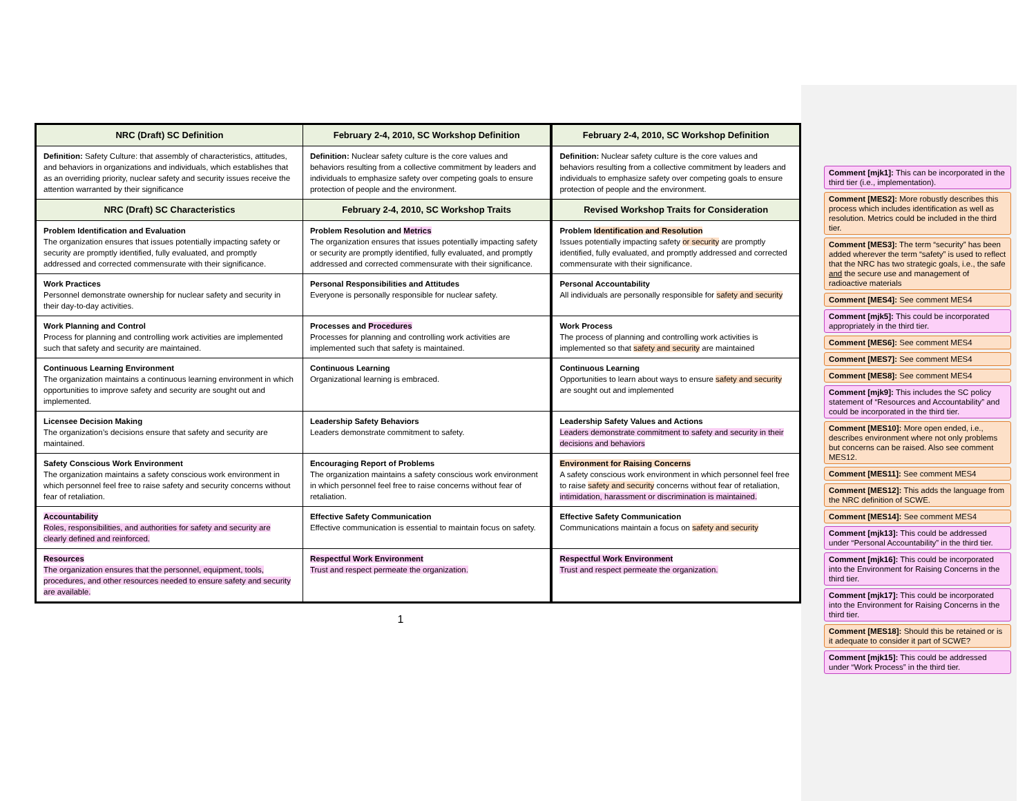| NRC (Draft) SC Definition | February 2-4, 2010, SC Workshop Definition | February 2-4, 2010, SC Workshop Definition |
| --- | --- | --- |
| Definition: Safety Culture: that assembly of characteristics, attitudes, and behaviors in organizations and individuals, which establishes that as an overriding priority, nuclear safety and security issues receive the attention warranted by their significance | Definition: Nuclear safety culture is the core values and behaviors resulting from a collective commitment by leaders and individuals to emphasize safety over competing goals to ensure protection of people and the environment. | Definition: Nuclear safety culture is the core values and behaviors resulting from a collective commitment by leaders and individuals to emphasize safety over competing goals to ensure protection of people and the environment. |
| NRC (Draft) SC Characteristics | February 2-4, 2010, SC Workshop Traits | Revised Workshop Traits for Consideration |
| Problem Identification and Evaluation The organization ensures that issues potentially impacting safety or security are promptly identified, fully evaluated, and promptly addressed and corrected commensurate with their significance. | Problem Resolution and Metrics The organization ensures that issues potentially impacting safety or security are promptly identified, fully evaluated, and promptly addressed and corrected commensurate with their significance. | Problem Identification and Resolution Issues potentially impacting safety or security are promptly identified, fully evaluated, and promptly addressed and corrected commensurate with their significance. |
| Work Practices Personnel demonstrate ownership for nuclear safety and security in their day-to-day activities. | Personal Responsibilities and Attitudes Everyone is personally responsible for nuclear safety. | Personal Accountability All individuals are personally responsible for safety and security |
| Work Planning and Control Process for planning and controlling work activities are implemented such that safety and security are maintained. | Processes and Procedures Processes for planning and controlling work activities are implemented such that safety is maintained. | Work Process The process of planning and controlling work activities is implemented so that safety and security are maintained |
| Continuous Learning Environment The organization maintains a continuous learning environment in which opportunities to improve safety and security are sought out and implemented. | Continuous Learning Organizational learning is embraced. | Continuous Learning Opportunities to learn about ways to ensure safety and security are sought out and implemented |
| Licensee Decision Making The organization’s decisions ensure that safety and security are maintained. | Leadership Safety Behaviors Leaders demonstrate commitment to safety. | Leadership Safety Values and Actions Leaders demonstrate commitment to safety and security in their decisions and behaviors |
| Safety Conscious Work Environment The organization maintains a safety conscious work environment in which personnel feel free to raise safety and security concerns without fear of retaliation. | Encouraging Report of Problems The organization maintains a safety conscious work environment in which personnel feel free to raise concerns without fear of retaliation. | Environment for Raising Concerns A safety conscious work environment in which personnel feel free to raise safety and security concerns without fear of retaliation, intimidation, harassment or discrimination is maintained. |
| Accountability Roles, responsibilities, and authorities for safety and security are clearly defined and reinforced. | Effective Safety Communication Effective communication is essential to maintain focus on safety. | Effective Safety Communication Communications maintain a focus on safety and security |
| Resources The organization ensures that the personnel, equipment, tools, procedures, and other resources needed to ensure safety and security are available. | Respectful Work Environment Trust and respect permeate the organization. | Respectful Work Environment Trust and respect permeate the organization. |
1
Comment [mjk1]: This can be incorporated in the third tier (i.e., implementation).
Comment [MES2]: More robustly describes this process which includes identification as well as resolution. Metrics could be included in the third tier.
Comment [MES3]: The term “security” has been added wherever the term “safety” is used to reflect that the NRC has two strategic goals, i.e., the safe and the secure use and management of radioactive materials
Comment [MES4]: See comment MES4
Comment [mjk5]: This could be incorporated appropriately in the third tier.
Comment [MES6]: See comment MES4
Comment [MES7]: See comment MES4
Comment [MES8]: See comment MES4
Comment [mjk9]: This includes the SC policy statement of “Resources and Accountability” and could be incorporated in the third tier.
Comment [MES10]: More open ended, i.e., describes environment where not only problems but concerns can be raised. Also see comment MES12.
Comment [MES11]: See comment MES4
Comment [MES12]: This adds the language from the NRC definition of SCWE.
Comment [MES14]: See comment MES4
Comment [mjk13]: This could be addressed under “Personal Accountability” in the third tier.
Comment [mjk16]: This could be incorporated into the Environment for Raising Concerns in the third tier.
Comment [mjk17]: This could be incorporated into the Environment for Raising Concerns in the third tier.
Comment [MES18]: Should this be retained or is it adequate to consider it part of SCWE?
Comment [mjk15]: This could be addressed under “Work Process” in the third tier.